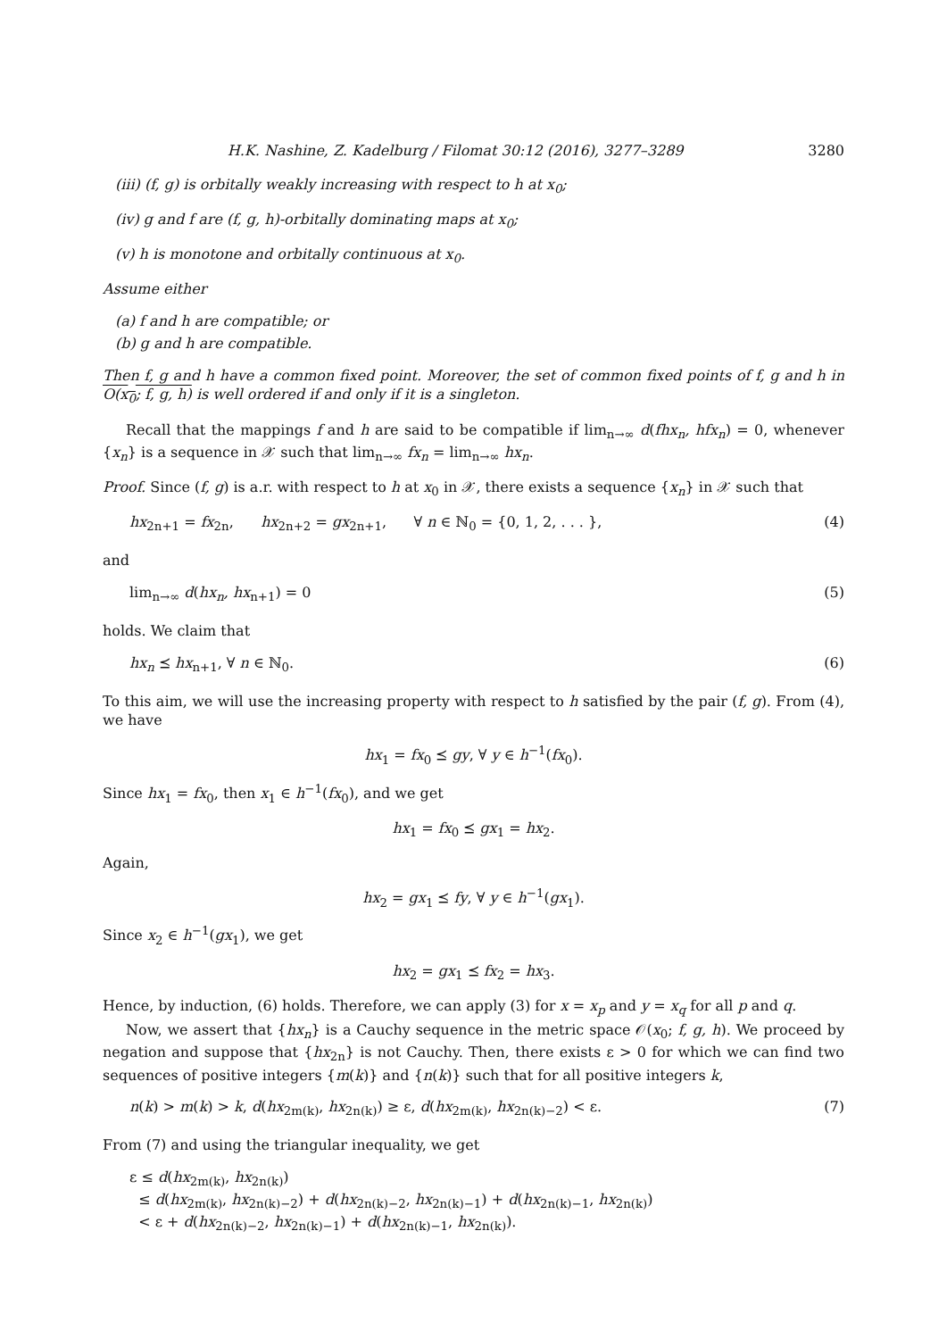H.K. Nashine, Z. Kadelburg / Filomat 30:12 (2016), 3277–3289 3280
(iii) (f, g) is orbitally weakly increasing with respect to h at x<sub>0</sub>;
(iv) g and f are (f, g, h)-orbitally dominating maps at x<sub>0</sub>;
(v) h is monotone and orbitally continuous at x<sub>0</sub>.
Assume either
(a) f and h are compatible; or
(b) g and h are compatible.
Then f, g and h have a common fixed point. Moreover, the set of common fixed points of f, g and h in O(x<sub>0</sub>; f, g, h) is well ordered if and only if it is a singleton.
Recall that the mappings f and h are said to be compatible if lim<sub>n→∞</sub> d(fhx<sub>n</sub>, hfx<sub>n</sub>) = 0, whenever {x<sub>n</sub>} is a sequence in 𝒳 such that lim<sub>n→∞</sub> fx<sub>n</sub> = lim<sub>n→∞</sub> hx<sub>n</sub>.
Proof. Since (f, g) is a.r. with respect to h at x<sub>0</sub> in 𝒳, there exists a sequence {x<sub>n</sub>} in 𝒳 such that
hx<sub>2n+1</sub> = fx<sub>2n</sub>, hx<sub>2n+2</sub> = gx<sub>2n+1</sub>, ∀ n ∈ ℕ<sub>0</sub> = {0, 1, 2, . . . }, (4)
and
lim<sub>n→∞</sub> d(hx<sub>n</sub>, hx<sub>n+1</sub>) = 0 (5)
holds. We claim that
hx<sub>n</sub> ⪯ hx<sub>n+1</sub>, ∀ n ∈ ℕ<sub>0</sub>. (6)
To this aim, we will use the increasing property with respect to h satisfied by the pair (f, g). From (4), we have
hx<sub>1</sub> = fx<sub>0</sub> ⪯ gy, ∀ y ∈ h<sup>−1</sup>(fx<sub>0</sub>).
Since hx<sub>1</sub> = fx<sub>0</sub>, then x<sub>1</sub> ∈ h<sup>−1</sup>(fx<sub>0</sub>), and we get
hx<sub>1</sub> = fx<sub>0</sub> ⪯ gx<sub>1</sub> = hx<sub>2</sub>.
Again,
hx<sub>2</sub> = gx<sub>1</sub> ⪯ fy, ∀ y ∈ h<sup>−1</sup>(gx<sub>1</sub>).
Since x<sub>2</sub> ∈ h<sup>−1</sup>(gx<sub>1</sub>), we get
hx<sub>2</sub> = gx<sub>1</sub> ⪯ fx<sub>2</sub> = hx<sub>3</sub>.
Hence, by induction, (6) holds. Therefore, we can apply (3) for x = x<sub>p</sub> and y = x<sub>q</sub> for all p and q.
Now, we assert that {hx<sub>n</sub>} is a Cauchy sequence in the metric space 𝒪(x<sub>0</sub>; f, g, h). We proceed by negation and suppose that {hx<sub>2n</sub>} is not Cauchy. Then, there exists ε > 0 for which we can find two sequences of positive integers {m(k)} and {n(k)} such that for all positive integers k,
n(k) > m(k) > k, d(hx<sub>2m(k)</sub>, hx<sub>2n(k)</sub>) ≥ ε, d(hx<sub>2m(k)</sub>, hx<sub>2n(k)−2</sub>) < ε. (7)
From (7) and using the triangular inequality, we get
ε ≤ d(hx<sub>2m(k)</sub>, hx<sub>2n(k)</sub>)
≤ d(hx<sub>2m(k)</sub>, hx<sub>2n(k)−2</sub>) + d(hx<sub>2n(k)−2</sub>, hx<sub>2n(k)−1</sub>) + d(hx<sub>2n(k)−1</sub>, hx<sub>2n(k)</sub>)
< ε + d(hx<sub>2n(k)−2</sub>, hx<sub>2n(k)−1</sub>) + d(hx<sub>2n(k)−1</sub>, hx<sub>2n(k)</sub>).